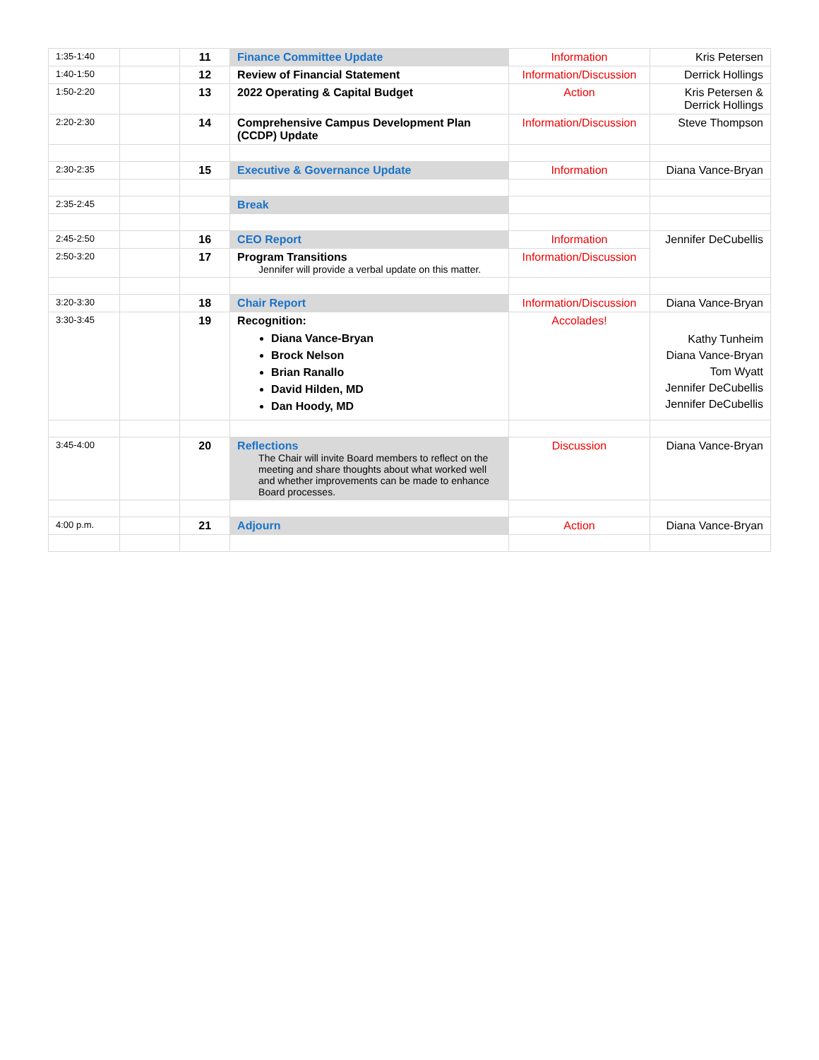| 1:35-1:40 | | 11 | Finance Committee Update | Information | Kris Petersen |
| 1:40-1:50 | | 12 | Review of Financial Statement | Information/Discussion | Derrick Hollings |
| 1:50-2:20 | | 13 | 2022 Operating & Capital Budget | Action | Kris Petersen & Derrick Hollings |
| 2:20-2:30 | | 14 | Comprehensive Campus Development Plan (CCDP) Update | Information/Discussion | Steve Thompson |
| 2:30-2:35 | | 15 | Executive & Governance Update | Information | Diana Vance-Bryan |
| 2:35-2:45 | | | Break | | |
| 2:45-2:50 | | 16 | CEO Report | Information | Jennifer DeCubellis |
| 2:50-3:20 | | 17 | Program Transitions Jennifer will provide a verbal update on this matter. | Information/Discussion | |
| 3:20-3:30 | | 18 | Chair Report | Information/Discussion | Diana Vance-Bryan |
| 3:30-3:45 | | 19 | Recognition: Diana Vance-Bryan Brock Nelson Brian Ranallo David Hilden, MD Dan Hoody, MD | Accolades! | Kathy Tunheim Diana Vance-Bryan Tom Wyatt Jennifer DeCubellis Jennifer DeCubellis |
| 3:45-4:00 | | 20 | Reflections The Chair will invite Board members to reflect on the meeting and share thoughts about what worked well and whether improvements can be made to enhance Board processes. | Discussion | Diana Vance-Bryan |
| 4:00 p.m. | | 21 | Adjourn | Action | Diana Vance-Bryan |